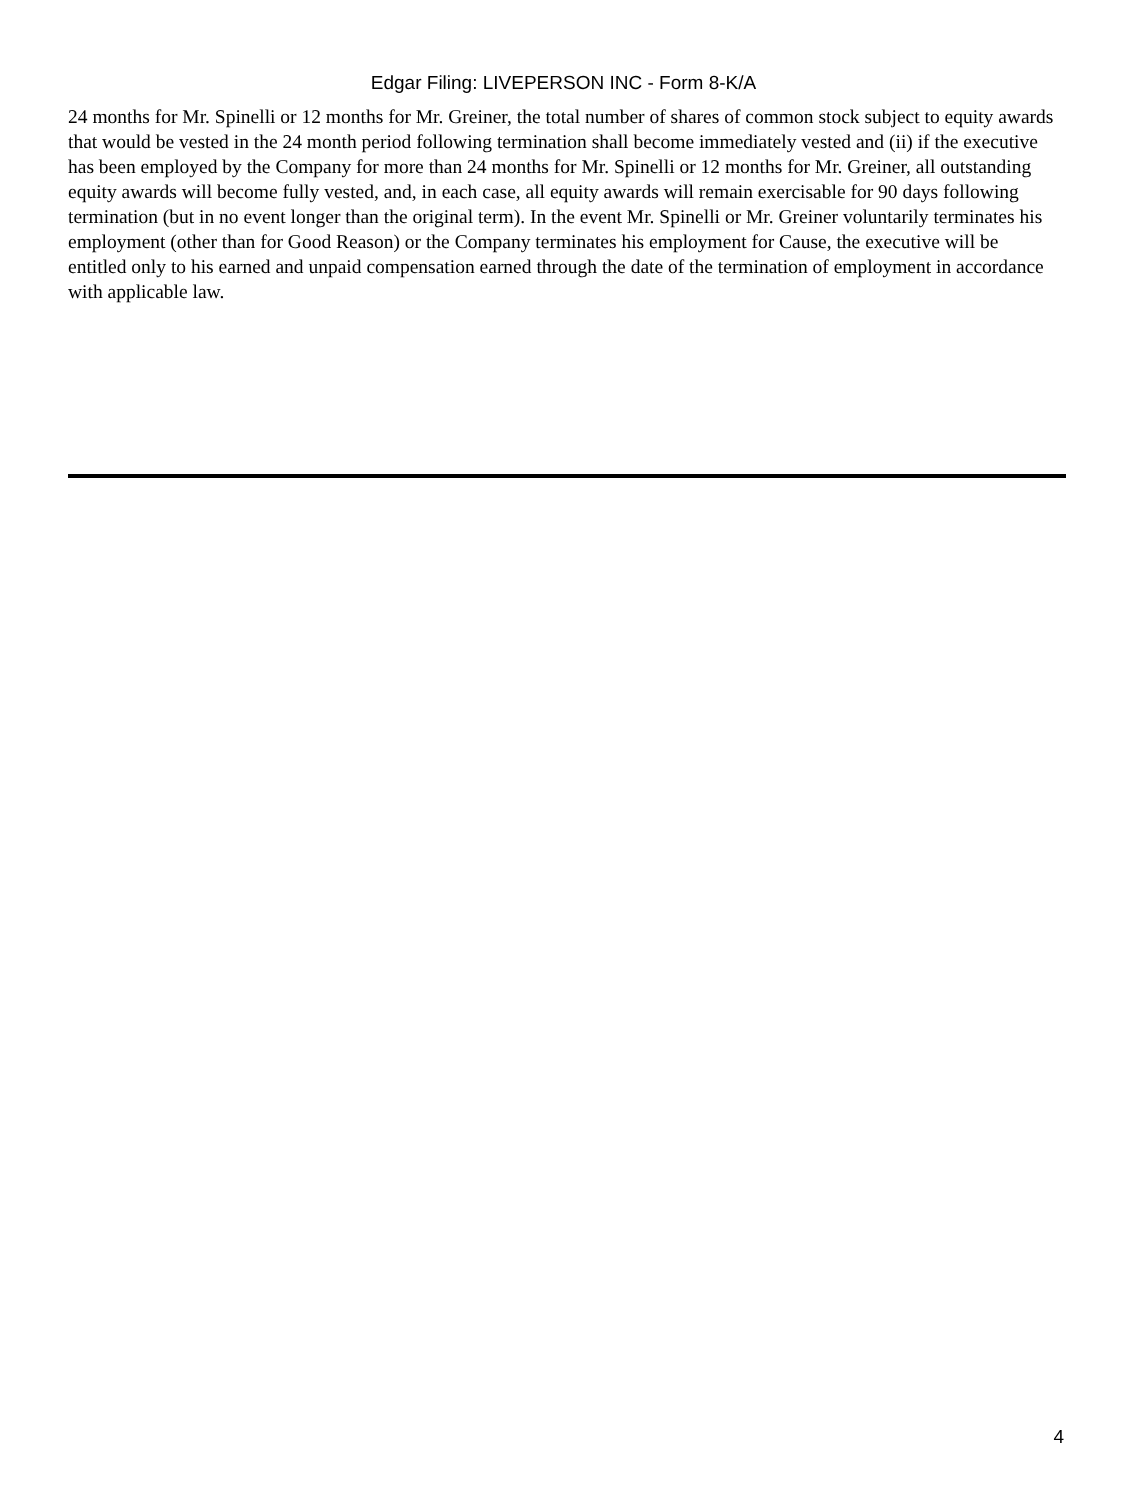Edgar Filing: LIVEPERSON INC - Form 8-K/A
24 months for Mr. Spinelli or 12 months for Mr. Greiner, the total number of shares of common stock subject to equity awards that would be vested in the 24 month period following termination shall become immediately vested and (ii) if the executive has been employed by the Company for more than 24 months for Mr. Spinelli or 12 months for Mr. Greiner, all outstanding equity awards will become fully vested, and, in each case, all equity awards will remain exercisable for 90 days following termination (but in no event longer than the original term). In the event Mr. Spinelli or Mr. Greiner voluntarily terminates his employment (other than for Good Reason) or the Company terminates his employment for Cause, the executive will be entitled only to his earned and unpaid compensation earned through the date of the termination of employment in accordance with applicable law.
4